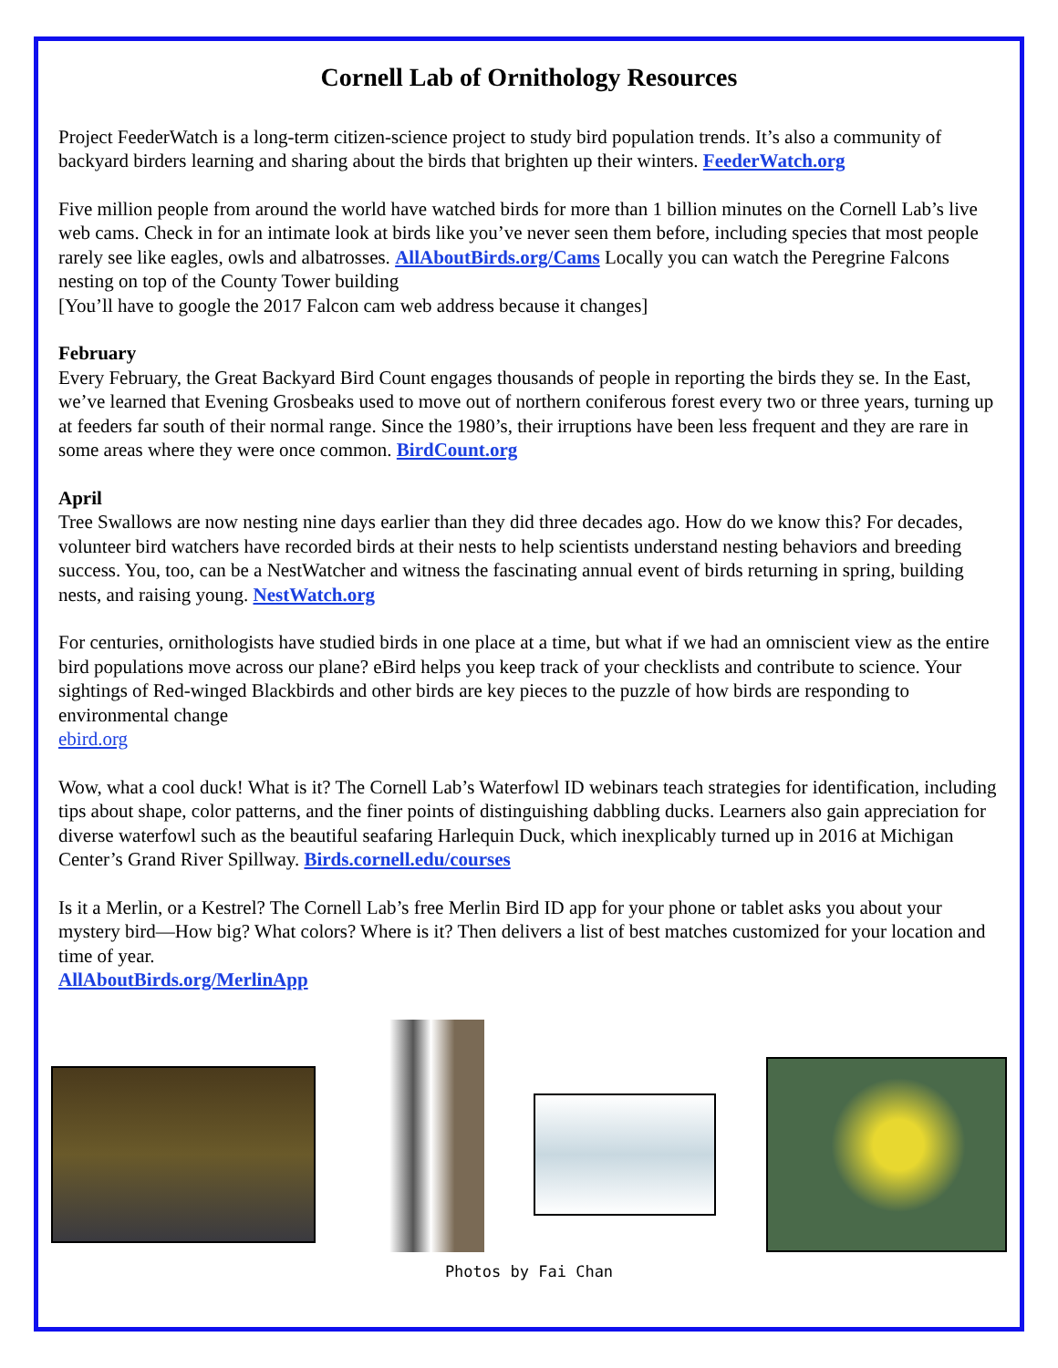Cornell Lab of Ornithology Resources
Project FeederWatch is a long-term citizen-science project to study bird population trends. It’s also a community of backyard birders learning and sharing about the birds that brighten up their winters. FeederWatch.org
Five million people from around the world have watched birds for more than 1 billion minutes on the Cornell Lab’s live web cams. Check in for an intimate look at birds like you’ve never seen them before, including species that most people rarely see like eagles, owls and albatrosses. AllAboutBirds.org/Cams Locally you can watch the Peregrine Falcons nesting on top of the County Tower building
[You’ll have to google the 2017 Falcon cam web address because it changes]
February
Every February, the Great Backyard Bird Count engages thousands of people in reporting the birds they se. In the East, we’ve learned that Evening Grosbeaks used to move out of northern coniferous forest every two or three years, turning up at feeders far south of their normal range. Since the 1980’s, their irruptions have been less frequent and they are rare in some areas where they were once common. BirdCount.org
April
Tree Swallows are now nesting nine days earlier than they did three decades ago. How do we know this? For decades, volunteer bird watchers have recorded birds at their nests to help scientists understand nesting behaviors and breeding success. You, too, can be a NestWatcher and witness the fascinating annual event of birds returning in spring, building nests, and raising young. NestWatch.org
For centuries, ornithologists have studied birds in one place at a time, but what if we had an omniscient view as the entire bird populations move across our plane? eBird helps you keep track of your checklists and contribute to science. Your sightings of Red-winged Blackbirds and other birds are key pieces to the puzzle of how birds are responding to environmental change
ebird.org
Wow, what a cool duck! What is it? The Cornell Lab’s Waterfowl ID webinars teach strategies for identification, including tips about shape, color patterns, and the finer points of distinguishing dabbling ducks. Learners also gain appreciation for diverse waterfowl such as the beautiful seafaring Harlequin Duck, which inexplicably turned up in 2016 at Michigan Center’s Grand River Spillway. Birds.cornell.edu/courses
Is it a Merlin, or a Kestrel? The Cornell Lab’s free Merlin Bird ID app for your phone or tablet asks you about your mystery bird—How big? What colors? Where is it? Then delivers a list of best matches customized for your location and time of year.
AllAboutBirds.org/MerlinApp
Photos by Fai Chan